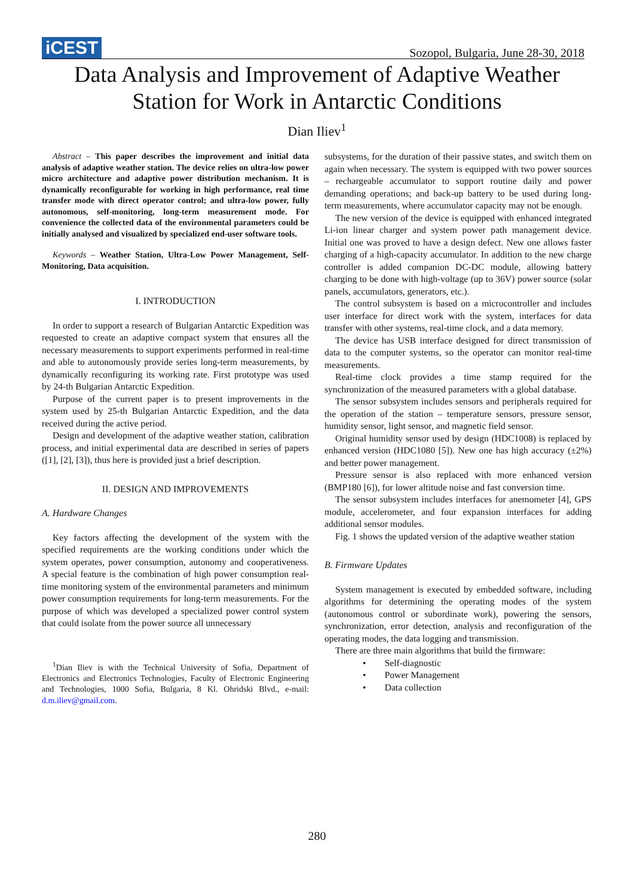iCEST Sozopol, Bulgaria, June 28-30, 2018
Data Analysis and Improvement of Adaptive Weather
Station for Work in Antarctic Conditions
Dian Iliev<sup>1</sup>
Abstract – This paper describes the improvement and initial data analysis of adaptive weather station. The device relies on ultra-low power micro architecture and adaptive power distribution mechanism. It is dynamically reconfigurable for working in high performance, real time transfer mode with direct operator control; and ultra-low power, fully autonomous, self-monitoring, long-term measurement mode. For convenience the collected data of the environmental parameters could be initially analysed and visualized by specialized end-user software tools.
Keywords – Weather Station, Ultra-Low Power Management, Self-Monitoring, Data acquisition.
I. INTRODUCTION
In order to support a research of Bulgarian Antarctic Expedition was requested to create an adaptive compact system that ensures all the necessary measurements to support experiments performed in real-time and able to autonomously provide series long-term measurements, by dynamically reconfiguring its working rate. First prototype was used by 24-th Bulgarian Antarctic Expedition.
Purpose of the current paper is to present improvements in the system used by 25-th Bulgarian Antarctic Expedition, and the data received during the active period.
Design and development of the adaptive weather station, calibration process, and initial experimental data are described in series of papers ([1], [2], [3]), thus here is provided just a brief description.
II. DESIGN AND IMPROVEMENTS
A. Hardware Changes
Key factors affecting the development of the system with the specified requirements are the working conditions under which the system operates, power consumption, autonomy and cooperativeness. A special feature is the combination of high power consumption real-time monitoring system of the environmental parameters and minimum power consumption requirements for long-term measurements. For the purpose of which was developed a specialized power control system that could isolate from the power source all unnecessary
<sup>1</sup> Dian Iliev is with the Technical University of Sofia, Department of Electronics and Electronics Technologies, Faculty of Electronic Engineering and Technologies, 1000 Sofia, Bulgaria, 8 Kl. Ohridski Blvd., e-mail: d.m.iliev@gmail.com.
subsystems, for the duration of their passive states, and switch them on again when necessary. The system is equipped with two power sources – rechargeable accumulator to support routine daily and power demanding operations; and back-up battery to be used during long-term measurements, where accumulator capacity may not be enough.
The new version of the device is equipped with enhanced integrated Li-ion linear charger and system power path management device. Initial one was proved to have a design defect. New one allows faster charging of a high-capacity accumulator. In addition to the new charge controller is added companion DC-DC module, allowing battery charging to be done with high-voltage (up to 36V) power source (solar panels, accumulators, generators, etc.).
The control subsystem is based on a microcontroller and includes user interface for direct work with the system, interfaces for data transfer with other systems, real-time clock, and a data memory.
The device has USB interface designed for direct transmission of data to the computer systems, so the operator can monitor real-time measurements.
Real-time clock provides a time stamp required for the synchronization of the measured parameters with a global database.
The sensor subsystem includes sensors and peripherals required for the operation of the station – temperature sensors, pressure sensor, humidity sensor, light sensor, and magnetic field sensor.
Original humidity sensor used by design (HDC1008) is replaced by enhanced version (HDC1080 [5]). New one has high accuracy (±2%) and better power management.
Pressure sensor is also replaced with more enhanced version (BMP180 [6]), for lower altitude noise and fast conversion time.
The sensor subsystem includes interfaces for anemometer [4], GPS module, accelerometer, and four expansion interfaces for adding additional sensor modules.
Fig. 1 shows the updated version of the adaptive weather station
B. Firmware Updates
System management is executed by embedded software, including algorithms for determining the operating modes of the system (autonomous control or subordinate work), powering the sensors, synchronization, error detection, analysis and reconfiguration of the operating modes, the data logging and transmission.
There are three main algorithms that build the firmware:
• Self-diagnostic
• Power Management
• Data collection
280